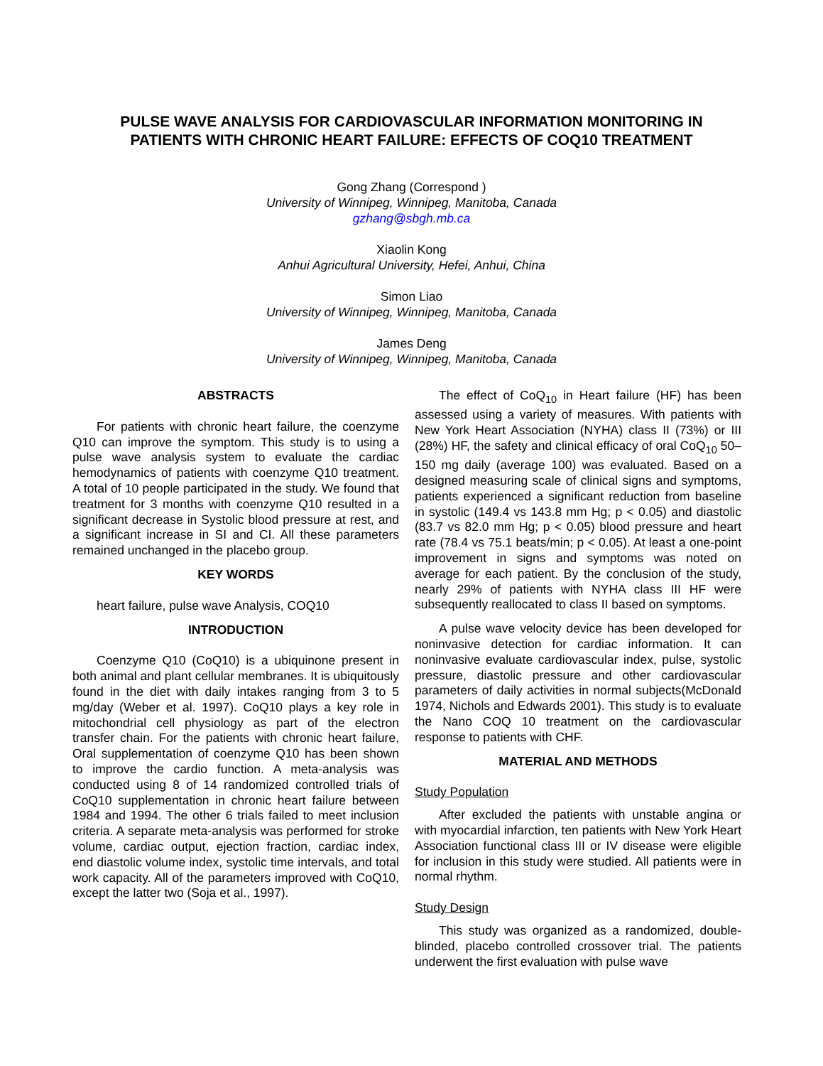PULSE WAVE ANALYSIS FOR CARDIOVASCULAR INFORMATION MONITORING IN
PATIENTS WITH CHRONIC HEART FAILURE: EFFECTS OF COQ10 TREATMENT
Gong Zhang (Correspond )
University of Winnipeg, Winnipeg, Manitoba, Canada
gzhang@sbgh.mb.ca
Xiaolin Kong
Anhui Agricultural University, Hefei, Anhui, China
Simon Liao
University of Winnipeg, Winnipeg, Manitoba, Canada
James Deng
University of Winnipeg, Winnipeg, Manitoba, Canada
ABSTRACTS
For patients with chronic heart failure, the coenzyme Q10 can improve the symptom. This study is to using a pulse wave analysis system to evaluate the cardiac hemodynamics of patients with coenzyme Q10 treatment. A total of 10 people participated in the study. We found that treatment for 3 months with coenzyme Q10 resulted in a significant decrease in Systolic blood pressure at rest, and a significant increase in SI and CI. All these parameters remained unchanged in the placebo group.
KEY WORDS
heart failure, pulse wave Analysis, COQ10
INTRODUCTION
Coenzyme Q10 (CoQ10) is a ubiquinone present in both animal and plant cellular membranes. It is ubiquitously found in the diet with daily intakes ranging from 3 to 5 mg/day (Weber et al. 1997). CoQ10 plays a key role in mitochondrial cell physiology as part of the electron transfer chain. For the patients with chronic heart failure, Oral supplementation of coenzyme Q10 has been shown to improve the cardio function. A meta-analysis was conducted using 8 of 14 randomized controlled trials of CoQ10 supplementation in chronic heart failure between 1984 and 1994. The other 6 trials failed to meet inclusion criteria. A separate meta-analysis was performed for stroke volume, cardiac output, ejection fraction, cardiac index, end diastolic volume index, systolic time intervals, and total work capacity. All of the parameters improved with CoQ10, except the latter two (Soja et al., 1997).
The effect of CoQ<sub>10</sub> in Heart failure (HF) has been assessed using a variety of measures. With patients with New York Heart Association (NYHA) class II (73%) or III (28%) HF, the safety and clinical efficacy of oral CoQ<sub>10</sub> 50–150 mg daily (average 100) was evaluated. Based on a designed measuring scale of clinical signs and symptoms, patients experienced a significant reduction from baseline in systolic (149.4 vs 143.8 mm Hg; p < 0.05) and diastolic (83.7 vs 82.0 mm Hg; p < 0.05) blood pressure and heart rate (78.4 vs 75.1 beats/min; p < 0.05). At least a one-point improvement in signs and symptoms was noted on average for each patient. By the conclusion of the study, nearly 29% of patients with NYHA class III HF were subsequently reallocated to class II based on symptoms.
A pulse wave velocity device has been developed for noninvasive detection for cardiac information. It can noninvasive evaluate cardiovascular index, pulse, systolic pressure, diastolic pressure and other cardiovascular parameters of daily activities in normal subjects(McDonald 1974, Nichols and Edwards 2001). This study is to evaluate the Nano COQ 10 treatment on the cardiovascular response to patients with CHF.
MATERIAL AND METHODS
Study Population
After excluded the patients with unstable angina or with myocardial infarction, ten patients with New York Heart Association functional class III or IV disease were eligible for inclusion in this study were studied. All patients were in normal rhythm.
Study Design
This study was organized as a randomized, double-blinded, placebo controlled crossover trial. The patients underwent the first evaluation with pulse wave